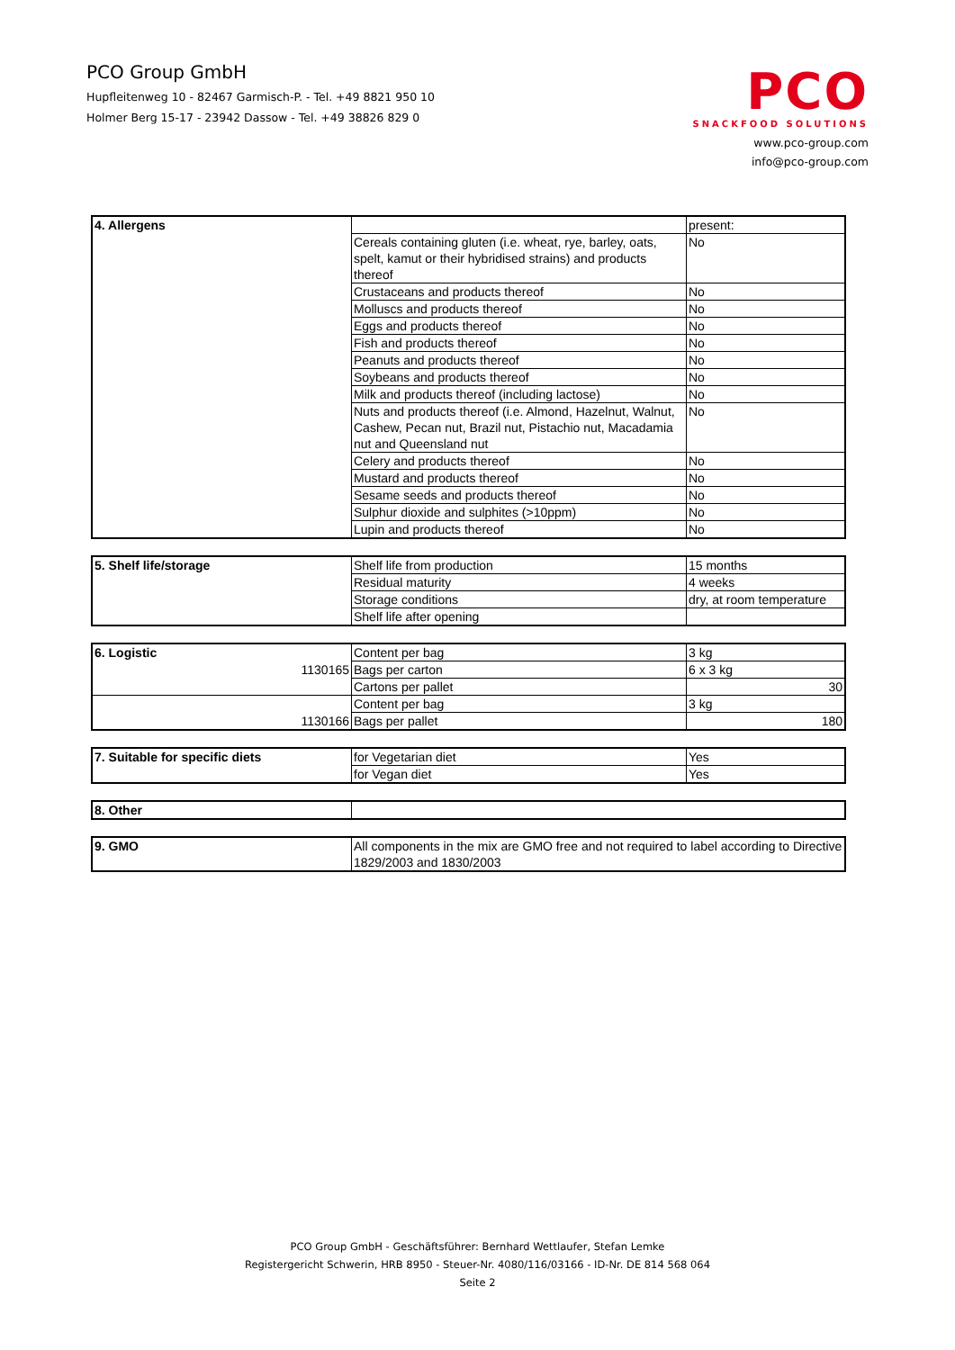PCO Group GmbH
Hupfleitenweg 10 - 82467 Garmisch-P. - Tel. +49 8821 950 10
Holmer Berg 15-17 - 23942 Dassow - Tel. +49 38826 829 0
PCO
SNACKFOOD SOLUTIONS
www.pco-group.com
info@pco-group.com
| 4. Allergens | | present: |
| | Cereals containing gluten (i.e. wheat, rye, barley, oats, spelt, kamut or their hybridised strains) and products thereof | No |
| | Crustaceans and products thereof | No |
| | Molluscs and products thereof | No |
| | Eggs and products thereof | No |
| | Fish and products thereof | No |
| | Peanuts and products thereof | No |
| | Soybeans and products thereof | No |
| | Milk and products thereof (including lactose) | No |
| | Nuts and products thereof (i.e. Almond, Hazelnut, Walnut, Cashew, Pecan nut, Brazil nut, Pistachio nut, Macadamia nut and Queensland nut | No |
| | Celery and products thereof | No |
| | Mustard and products thereof | No |
| | Sesame seeds and products thereof | No |
| | Sulphur dioxide and sulphites (>10ppm) | No |
| | Lupin and products thereof | No |
| 5. Shelf life/storage | Shelf life from production | 15 months |
| | Residual maturity | 4 weeks |
| | Storage conditions | dry, at room temperature |
| | Shelf life after opening | |
| 6. Logistic | Content per bag | 3 kg |
| 1130165 | Bags per carton | 6 x 3 kg |
| | Cartons per pallet | 30 |
| | Content per bag | 3 kg |
| 1130166 | Bags per pallet | 180 |
| 7. Suitable for specific diets | for Vegetarian diet | Yes |
| | for Vegan diet | Yes |
| 8. Other | |
| 9. GMO | All components in the mix are GMO free and not required to label according to Directive 1829/2003 and 1830/2003 |
PCO Group GmbH - Geschäftsführer: Bernhard Wettlaufer, Stefan Lemke
Registergericht Schwerin, HRB 8950 - Steuer-Nr. 4080/116/03166 - ID-Nr. DE 814 568 064
Seite 2